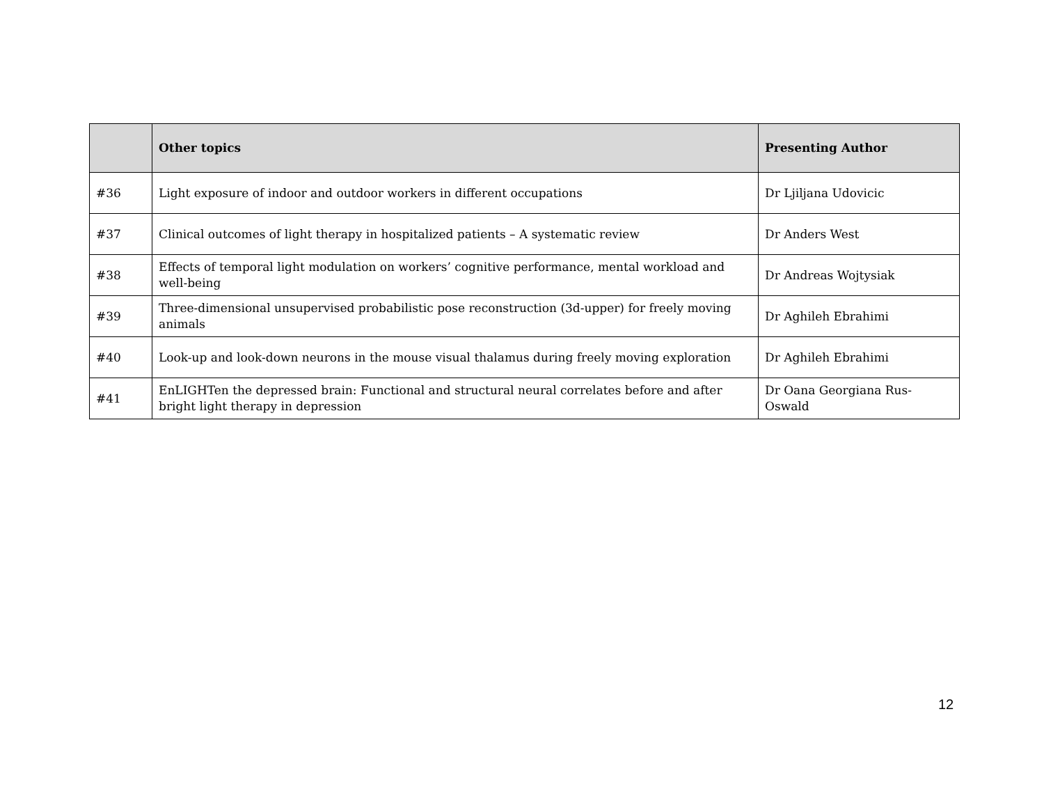| | Other topics | Presenting Author |
| --- | --- | --- |
| #36 | Light exposure of indoor and outdoor workers in different occupations | Dr Ljiljana Udovicic |
| #37 | Clinical outcomes of light therapy in hospitalized patients – A systematic review | Dr Anders West |
| #38 | Effects of temporal light modulation on workers’ cognitive performance, mental workload and well-being | Dr Andreas Wojtysiak |
| #39 | Three-dimensional unsupervised probabilistic pose reconstruction (3d-upper) for freely moving animals | Dr Aghileh Ebrahimi |
| #40 | Look-up and look-down neurons in the mouse visual thalamus during freely moving exploration | Dr Aghileh Ebrahimi |
| #41 | EnLIGHTen the depressed brain: Functional and structural neural correlates before and after bright light therapy in depression | Dr Oana Georgiana Rus-Oswald |
12